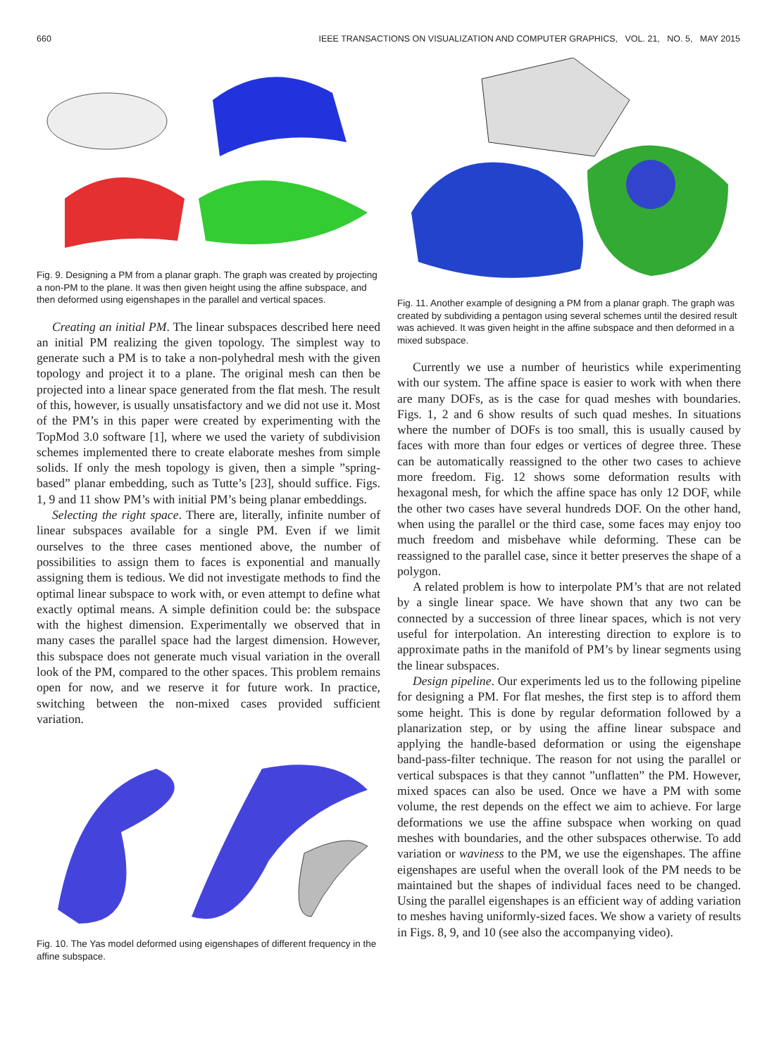660 IEEE TRANSACTIONS ON VISUALIZATION AND COMPUTER GRAPHICS, VOL. 21, NO. 5, MAY 2015
Fig. 9. Designing a PM from a planar graph. The graph was created by projecting a non-PM to the plane. It was then given height using the affine subspace, and then deformed using eigenshapes in the parallel and vertical spaces.
Creating an initial PM. The linear subspaces described here need an initial PM realizing the given topology. The simplest way to generate such a PM is to take a non-polyhedral mesh with the given topology and project it to a plane. The original mesh can then be projected into a linear space generated from the flat mesh. The result of this, however, is usually unsatisfactory and we did not use it. Most of the PM’s in this paper were created by experimenting with the TopMod 3.0 software [1], where we used the variety of subdivision schemes implemented there to create elaborate meshes from simple solids. If only the mesh topology is given, then a simple ”spring-based” planar embedding, such as Tutte’s [23], should suffice. Figs. 1, 9 and 11 show PM’s with initial PM’s being planar embeddings.
Selecting the right space. There are, literally, infinite number of linear subspaces available for a single PM. Even if we limit ourselves to the three cases mentioned above, the number of possibilities to assign them to faces is exponential and manually assigning them is tedious. We did not investigate methods to find the optimal linear subspace to work with, or even attempt to define what exactly optimal means. A simple definition could be: the subspace with the highest dimension. Experimentally we observed that in many cases the parallel space had the largest dimension. However, this subspace does not generate much visual variation in the overall look of the PM, compared to the other spaces. This problem remains open for now, and we reserve it for future work. In practice, switching between the non-mixed cases provided sufficient variation.
Fig. 10. The Yas model deformed using eigenshapes of different frequency in the affine subspace.
Fig. 11. Another example of designing a PM from a planar graph. The graph was created by subdividing a pentagon using several schemes until the desired result was achieved. It was given height in the affine subspace and then deformed in a mixed subspace.
Currently we use a number of heuristics while experimenting with our system. The affine space is easier to work with when there are many DOFs, as is the case for quad meshes with boundaries. Figs. 1, 2 and 6 show results of such quad meshes. In situations where the number of DOFs is too small, this is usually caused by faces with more than four edges or vertices of degree three. These can be automatically reassigned to the other two cases to achieve more freedom. Fig. 12 shows some deformation results with hexagonal mesh, for which the affine space has only 12 DOF, while the other two cases have several hundreds DOF. On the other hand, when using the parallel or the third case, some faces may enjoy too much freedom and misbehave while deforming. These can be reassigned to the parallel case, since it better preserves the shape of a polygon.
A related problem is how to interpolate PM’s that are not related by a single linear space. We have shown that any two can be connected by a succession of three linear spaces, which is not very useful for interpolation. An interesting direction to explore is to approximate paths in the manifold of PM’s by linear segments using the linear subspaces.
Design pipeline. Our experiments led us to the following pipeline for designing a PM. For flat meshes, the first step is to afford them some height. This is done by regular deformation followed by a planarization step, or by using the affine linear subspace and applying the handle-based deformation or using the eigenshape band-pass-filter technique. The reason for not using the parallel or vertical subspaces is that they cannot ”unflatten” the PM. However, mixed spaces can also be used. Once we have a PM with some volume, the rest depends on the effect we aim to achieve. For large deformations we use the affine subspace when working on quad meshes with boundaries, and the other subspaces otherwise. To add variation or waviness to the PM, we use the eigenshapes. The affine eigenshapes are useful when the overall look of the PM needs to be maintained but the shapes of individual faces need to be changed. Using the parallel eigenshapes is an efficient way of adding variation to meshes having uniformly-sized faces. We show a variety of results in Figs. 8, 9, and 10 (see also the accompanying video).